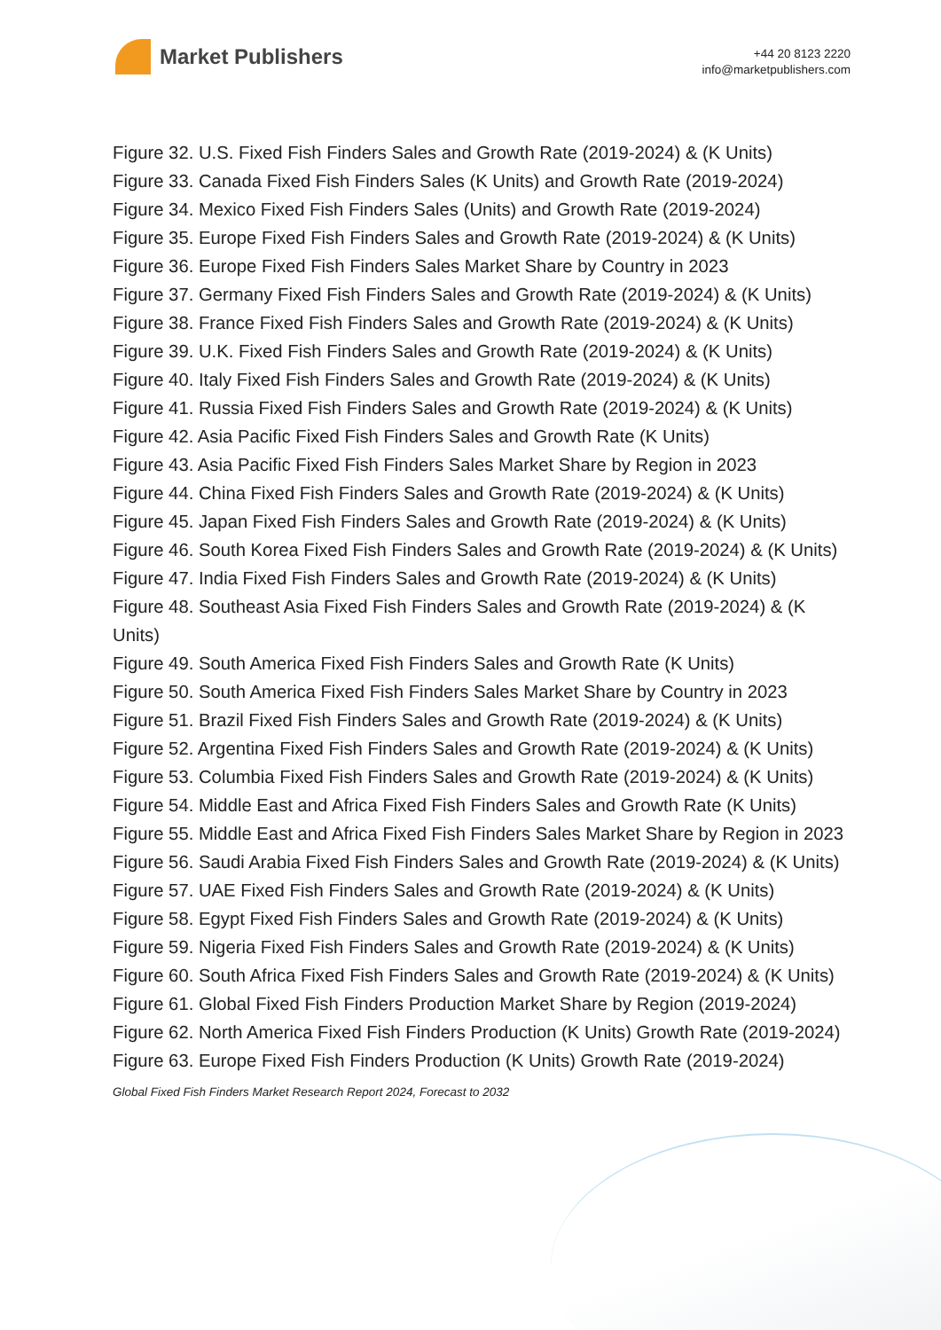Market Publishers
+44 20 8123 2220
info@marketpublishers.com
Figure 32. U.S. Fixed Fish Finders Sales and Growth Rate (2019-2024) & (K Units)
Figure 33. Canada Fixed Fish Finders Sales (K Units) and Growth Rate (2019-2024)
Figure 34. Mexico Fixed Fish Finders Sales (Units) and Growth Rate (2019-2024)
Figure 35. Europe Fixed Fish Finders Sales and Growth Rate (2019-2024) & (K Units)
Figure 36. Europe Fixed Fish Finders Sales Market Share by Country in 2023
Figure 37. Germany Fixed Fish Finders Sales and Growth Rate (2019-2024) & (K Units)
Figure 38. France Fixed Fish Finders Sales and Growth Rate (2019-2024) & (K Units)
Figure 39. U.K. Fixed Fish Finders Sales and Growth Rate (2019-2024) & (K Units)
Figure 40. Italy Fixed Fish Finders Sales and Growth Rate (2019-2024) & (K Units)
Figure 41. Russia Fixed Fish Finders Sales and Growth Rate (2019-2024) & (K Units)
Figure 42. Asia Pacific Fixed Fish Finders Sales and Growth Rate (K Units)
Figure 43. Asia Pacific Fixed Fish Finders Sales Market Share by Region in 2023
Figure 44. China Fixed Fish Finders Sales and Growth Rate (2019-2024) & (K Units)
Figure 45. Japan Fixed Fish Finders Sales and Growth Rate (2019-2024) & (K Units)
Figure 46. South Korea Fixed Fish Finders Sales and Growth Rate (2019-2024) & (K Units)
Figure 47. India Fixed Fish Finders Sales and Growth Rate (2019-2024) & (K Units)
Figure 48. Southeast Asia Fixed Fish Finders Sales and Growth Rate (2019-2024) & (K Units)
Figure 49. South America Fixed Fish Finders Sales and Growth Rate (K Units)
Figure 50. South America Fixed Fish Finders Sales Market Share by Country in 2023
Figure 51. Brazil Fixed Fish Finders Sales and Growth Rate (2019-2024) & (K Units)
Figure 52. Argentina Fixed Fish Finders Sales and Growth Rate (2019-2024) & (K Units)
Figure 53. Columbia Fixed Fish Finders Sales and Growth Rate (2019-2024) & (K Units)
Figure 54. Middle East and Africa Fixed Fish Finders Sales and Growth Rate (K Units)
Figure 55. Middle East and Africa Fixed Fish Finders Sales Market Share by Region in 2023
Figure 56. Saudi Arabia Fixed Fish Finders Sales and Growth Rate (2019-2024) & (K Units)
Figure 57. UAE Fixed Fish Finders Sales and Growth Rate (2019-2024) & (K Units)
Figure 58. Egypt Fixed Fish Finders Sales and Growth Rate (2019-2024) & (K Units)
Figure 59. Nigeria Fixed Fish Finders Sales and Growth Rate (2019-2024) & (K Units)
Figure 60. South Africa Fixed Fish Finders Sales and Growth Rate (2019-2024) & (K Units)
Figure 61. Global Fixed Fish Finders Production Market Share by Region (2019-2024)
Figure 62. North America Fixed Fish Finders Production (K Units) Growth Rate (2019-2024)
Figure 63. Europe Fixed Fish Finders Production (K Units) Growth Rate (2019-2024)
Global Fixed Fish Finders Market Research Report 2024, Forecast to 2032